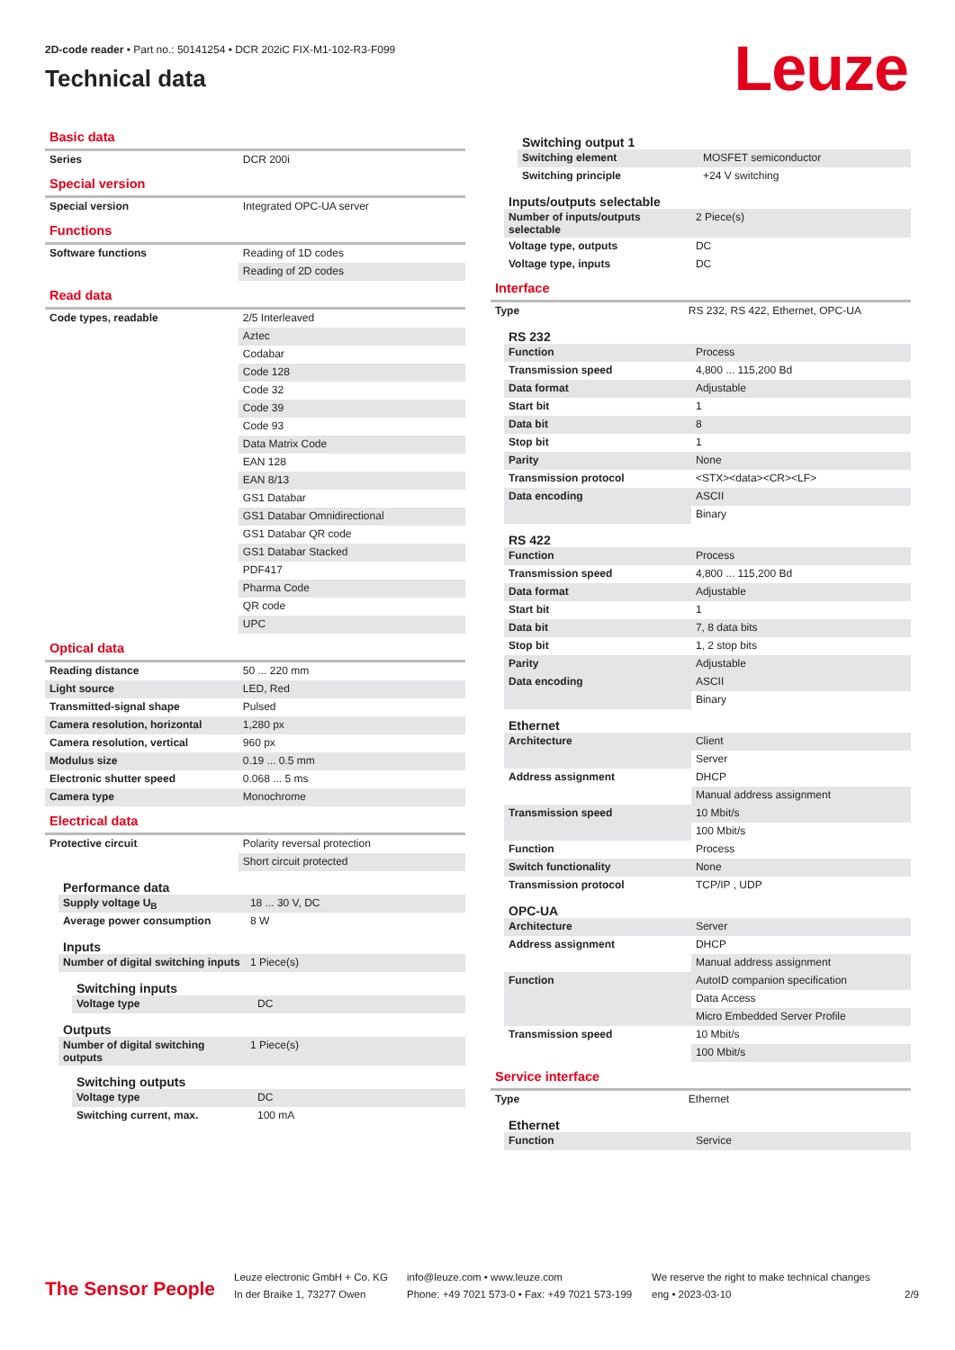2D-code reader • Part no.: 50141254 • DCR 202iC FIX-M1-102-R3-F099
Technical data
Leuze
Basic data
| Series | DCR 200i |
Special version
| Special version | Integrated OPC-UA server |
Functions
| Software functions | Reading of 1D codes |
| | Reading of 2D codes |
Read data
| Code types, readable | 2/5 Interleaved |
| | Aztec |
| | Codabar |
| | Code 128 |
| | Code 32 |
| | Code 39 |
| | Code 93 |
| | Data Matrix Code |
| | EAN 128 |
| | EAN 8/13 |
| | GS1 Databar |
| | GS1 Databar Omnidirectional |
| | GS1 Databar QR code |
| | GS1 Databar Stacked |
| | PDF417 |
| | Pharma Code |
| | QR code |
| | UPC |
Optical data
| Reading distance | 50 ... 220 mm |
| Light source | LED, Red |
| Transmitted-signal shape | Pulsed |
| Camera resolution, horizontal | 1,280 px |
| Camera resolution, vertical | 960 px |
| Modulus size | 0.19 ... 0.5 mm |
| Electronic shutter speed | 0.068 ... 5 ms |
| Camera type | Monochrome |
Electrical data
| Protective circuit | Polarity reversal protection |
| | Short circuit protected |
Performance data
| Supply voltage U<sub>B</sub> | 18 ... 30 V, DC |
| Average power consumption | 8 W |
Inputs
| Number of digital switching inputs | 1 Piece(s) |
Switching inputs
| Voltage type | DC |
Outputs
| Number of digital switching outputs | 1 Piece(s) |
Switching outputs
| Voltage type | DC |
| Switching current, max. | 100 mA |
Switching output 1
| Switching element | MOSFET semiconductor |
| Switching principle | +24 V switching |
Inputs/outputs selectable
| Number of inputs/outputs selectable | 2 Piece(s) |
| Voltage type, outputs | DC |
| Voltage type, inputs | DC |
Interface
| Type | RS 232, RS 422, Ethernet, OPC-UA |
RS 232
| Function | Process |
| Transmission speed | 4,800 ... 115,200 Bd |
| Data format | Adjustable |
| Start bit | 1 |
| Data bit | 8 |
| Stop bit | 1 |
| Parity | None |
| Transmission protocol | <STX><data><CR><LF> |
| Data encoding | ASCII |
| | Binary |
RS 422
| Function | Process |
| Transmission speed | 4,800 ... 115,200 Bd |
| Data format | Adjustable |
| Start bit | 1 |
| Data bit | 7, 8 data bits |
| Stop bit | 1, 2 stop bits |
| Parity | Adjustable |
| Data encoding | ASCII |
| | Binary |
Ethernet
| Architecture | Client |
| | Server |
| Address assignment | DHCP |
| | Manual address assignment |
| Transmission speed | 10 Mbit/s |
| | 100 Mbit/s |
| Function | Process |
| Switch functionality | None |
| Transmission protocol | TCP/IP , UDP |
OPC-UA
| Architecture | Server |
| Address assignment | DHCP |
| | Manual address assignment |
| Function | AutoID companion specification |
| | Data Access |
| | Micro Embedded Server Profile |
| Transmission speed | 10 Mbit/s |
| | 100 Mbit/s |
Service interface
| Type | Ethernet |
Ethernet
| Function | Service |
The Sensor People
Leuze electronic GmbH + Co. KG
In der Braike 1, 73277 Owen
info@leuze.com • www.leuze.com
Phone: +49 7021 573-0 • Fax: +49 7021 573-199
We reserve the right to make technical changes
eng • 2023-03-10
2/9